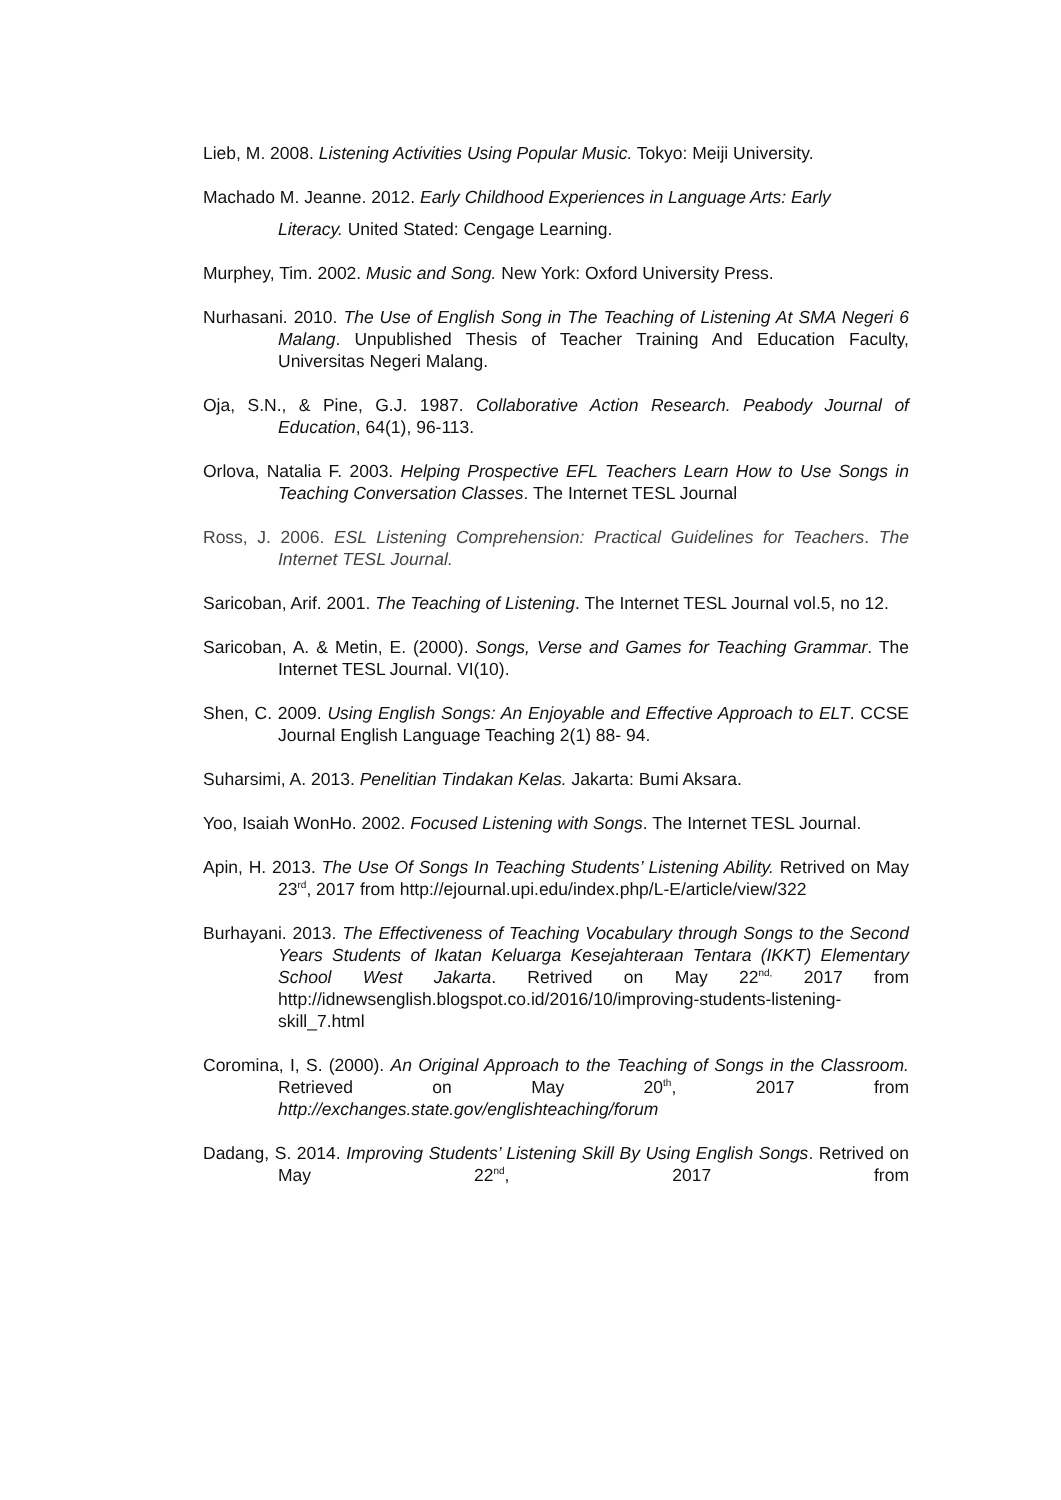Lieb, M. 2008. Listening Activities Using Popular Music. Tokyo: Meiji University.
Machado M. Jeanne. 2012. Early Childhood Experiences in Language Arts: Early
Literacy. United Stated: Cengage Learning.
Murphey, Tim. 2002. Music and Song. New York: Oxford University Press.
Nurhasani. 2010. The Use of English Song in The Teaching of Listening At SMA Negeri 6 Malang. Unpublished Thesis of Teacher Training And Education Faculty, Universitas Negeri Malang.
Oja, S.N., & Pine, G.J. 1987. Collaborative Action Research. Peabody Journal of Education, 64(1), 96-113.
Orlova, Natalia F. 2003. Helping Prospective EFL Teachers Learn How to Use Songs in Teaching Conversation Classes. The Internet TESL Journal
Ross, J. 2006. ESL Listening Comprehension: Practical Guidelines for Teachers. The Internet TESL Journal.
Saricoban, Arif. 2001. The Teaching of Listening. The Internet TESL Journal vol.5, no 12.
Saricoban, A. & Metin, E. (2000). Songs, Verse and Games for Teaching Grammar. The Internet TESL Journal. VI(10).
Shen, C. 2009. Using English Songs: An Enjoyable and Effective Approach to ELT. CCSE Journal English Language Teaching 2(1) 88- 94.
Suharsimi, A. 2013. Penelitian Tindakan Kelas. Jakarta: Bumi Aksara.
Yoo, Isaiah WonHo. 2002. Focused Listening with Songs. The Internet TESL Journal.
Apin, H. 2013. The Use Of Songs In Teaching Students’ Listening Ability. Retrived on May 23<sup>rd</sup>, 2017 from http://ejournal.upi.edu/index.php/L-E/article/view/322
Burhayani. 2013. The Effectiveness of Teaching Vocabulary through Songs to the Second Years Students of Ikatan Keluarga Kesejahteraan Tentara (IKKT) Elementary School West Jakarta. Retrived on May 22<sup>nd,</sup> 2017 from http://idnewsenglish.blogspot.co.id/2016/10/improving-students-listening-skill_7.html
Coromina, I, S. (2000). An Original Approach to the Teaching of Songs in the Classroom. Retrieved on May 20<sup>th</sup>, 2017 from http://exchanges.state.gov/englishteaching/forum
Dadang, S. 2014. Improving Students’ Listening Skill By Using English Songs. Retrived on May 22<sup>nd</sup>, 2017 from